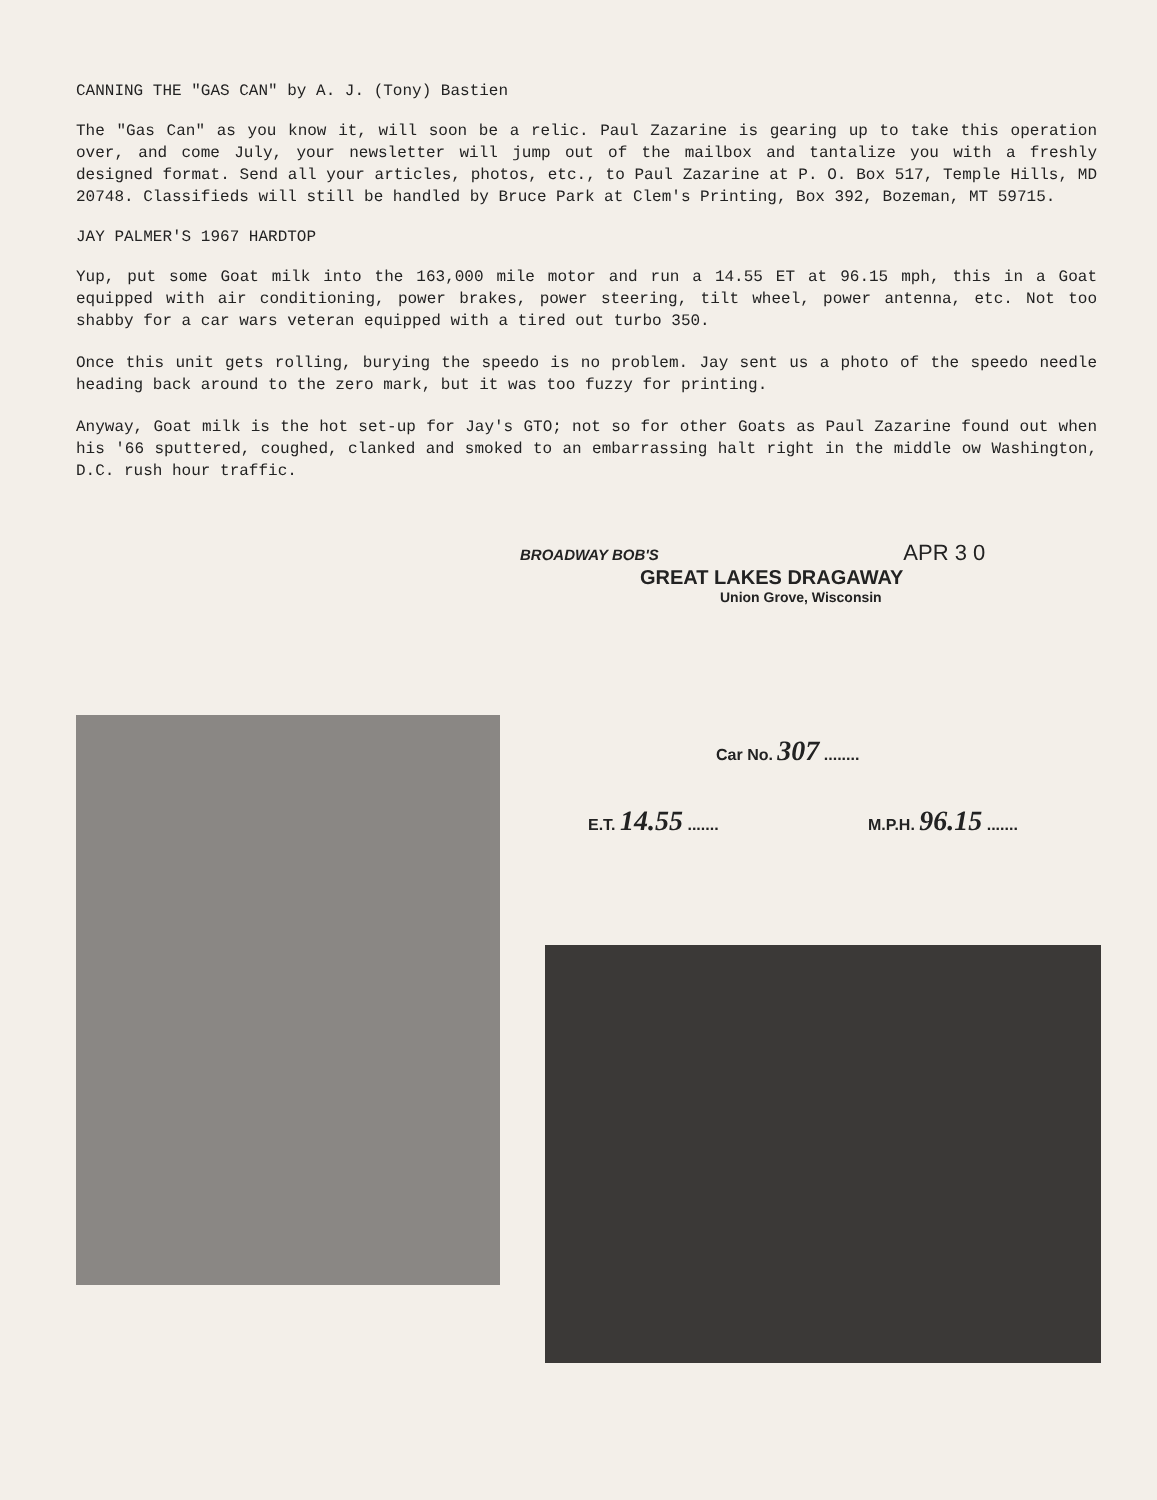CANNING THE "GAS CAN" by A. J. (Tony) Bastien
The "Gas Can" as you know it, will soon be a relic. Paul Zazarine is gearing up to take this operation over, and come July, your newsletter will jump out of the mailbox and tantalize you with a freshly designed format. Send all your articles, photos, etc., to Paul Zazarine at P. O. Box 517, Temple Hills, MD 20748. Classifieds will still be handled by Bruce Park at Clem's Printing, Box 392, Bozeman, MT 59715.
JAY PALMER'S 1967 HARDTOP
Yup, put some Goat milk into the 163,000 mile motor and run a 14.55 ET at 96.15 mph, this in a Goat equipped with air conditioning, power brakes, power steering, tilt wheel, power antenna, etc. Not too shabby for a car wars veteran equipped with a tired out turbo 350.
Once this unit gets rolling, burying the speedo is no problem. Jay sent us a photo of the speedo needle heading back around to the zero mark, but it was too fuzzy for printing.
Anyway, Goat milk is the hot set-up for Jay's GTO; not so for other Goats as Paul Zazarine found out when his '66 sputtered, coughed, clanked and smoked to an embarrassing halt right in the middle ow Washington, D.C. rush hour traffic.
BROADWAY BOB'S APR 3 0
GREAT LAKES DRAGAWAY
Union Grove, Wisconsin
Car No. 307 ........
E.T. 14.55 ....... M.P.H. 96.15 .......